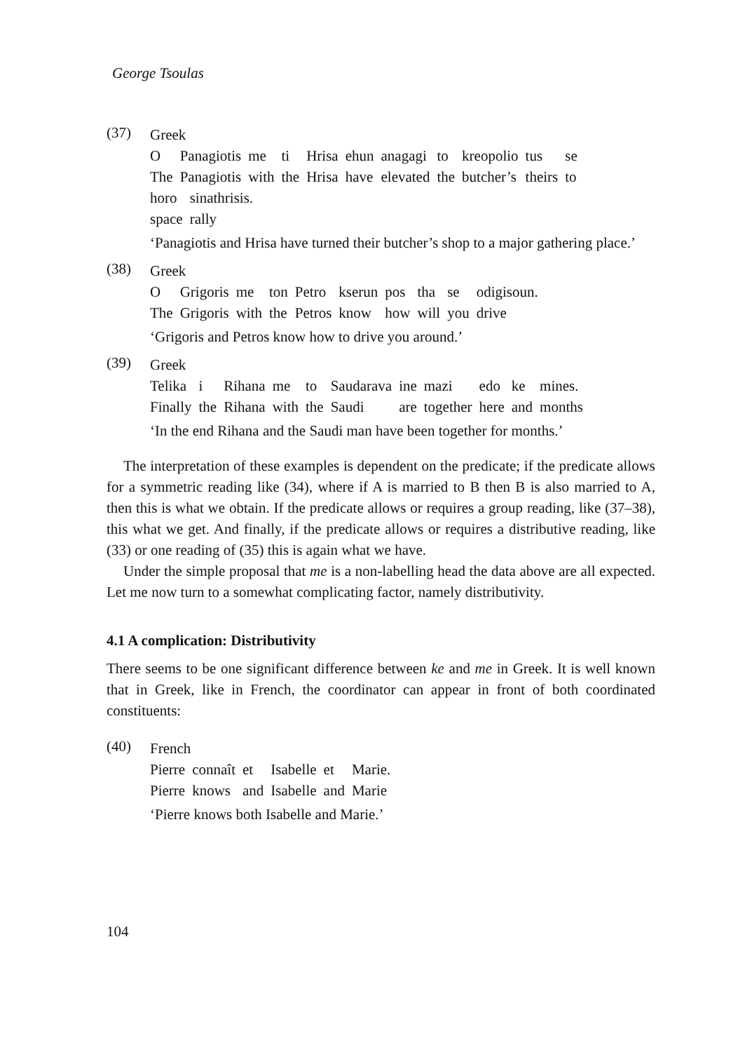George Tsoulas
(37)
Greek
| O | Panagiotis | me | ti | Hrisa | ehun | anagagi | to | kreopolio | tus | se |
| The | Panagiotis | with | the | Hrisa | have | elevated | the | butcher’s | theirs | to |
| horo | sinathrisis. |
| space | rally |
‘Panagiotis and Hrisa have turned their butcher’s shop to a major gathering place.’
(38)
Greek
| O | Grigoris | me | ton | Petro | kserun | pos | tha | se | odigisoun. |
| The | Grigoris | with | the | Petros | know | how | will | you | drive |
‘Grigoris and Petros know how to drive you around.’
(39)
Greek
| Telika | i | Rihana | me | to | Saudarava | ine | mazi | edo | ke | mines. |
| Finally | the | Rihana | with | the | Saudi | are | together | here | and | months |
‘In the end Rihana and the Saudi man have been together for months.’
The interpretation of these examples is dependent on the predicate; if the predicate allows for a symmetric reading like (34), where if A is married to B then B is also married to A, then this is what we obtain. If the predicate allows or requires a group reading, like (37–38), this what we get. And finally, if the predicate allows or requires a distributive reading, like (33) or one reading of (35) this is again what we have.
Under the simple proposal that me is a non-labelling head the data above are all expected. Let me now turn to a somewhat complicating factor, namely distributivity.
4.1 A complication: Distributivity
There seems to be one significant difference between ke and me in Greek. It is well known that in Greek, like in French, the coordinator can appear in front of both coordinated constituents:
(40)
French
| Pierre | connaît | et | Isabelle | et | Marie. |
| Pierre | knows | and | Isabelle | and | Marie |
‘Pierre knows both Isabelle and Marie.’
104